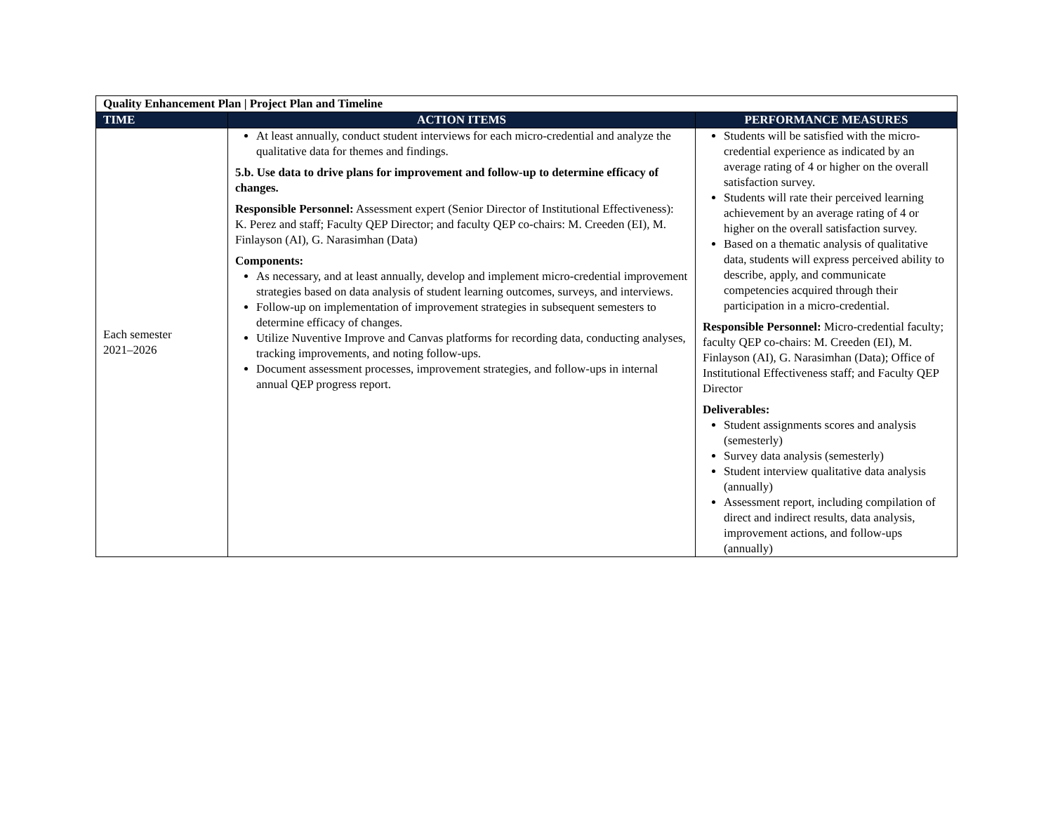| Quality Enhancement Plan / Project Plan and Timeline | | |
| --- | --- | --- |
| TIME | ACTION ITEMS | PERFORMANCE MEASURES |
| Each semester 2021–2026 | At least annually, conduct student interviews for each micro-credential and analyze the qualitative data for themes and findings. 5.b. Use data to drive plans for improvement and follow-up to determine efficacy of changes. Responsible Personnel: Assessment expert (Senior Director of Institutional Effectiveness): K. Perez and staff; Faculty QEP Director; and faculty QEP co-chairs: M. Creeden (EI), M. Finlayson (AI), G. Narasimhan (Data) Components: As necessary, and at least annually, develop and implement micro-credential improvement strategies based on data analysis of student learning outcomes, surveys, and interviews. Follow-up on implementation of improvement strategies in subsequent semesters to determine efficacy of changes. Utilize Nuventive Improve and Canvas platforms for recording data, conducting analyses, tracking improvements, and noting follow-ups. Document assessment processes, improvement strategies, and follow-ups in internal annual QEP progress report. | Students will be satisfied with the micro-credential experience as indicated by an average rating of 4 or higher on the overall satisfaction survey. Students will rate their perceived learning achievement by an average rating of 4 or higher on the overall satisfaction survey. Based on a thematic analysis of qualitative data, students will express perceived ability to describe, apply, and communicate competencies acquired through their participation in a micro-credential. Responsible Personnel: Micro-credential faculty; faculty QEP co-chairs: M. Creeden (EI), M. Finlayson (AI), G. Narasimhan (Data); Office of Institutional Effectiveness staff; and Faculty QEP Director Deliverables: Student assignments scores and analysis (semesterly) Survey data analysis (semesterly) Student interview qualitative data analysis (annually) Assessment report, including compilation of direct and indirect results, data analysis, improvement actions, and follow-ups (annually) |